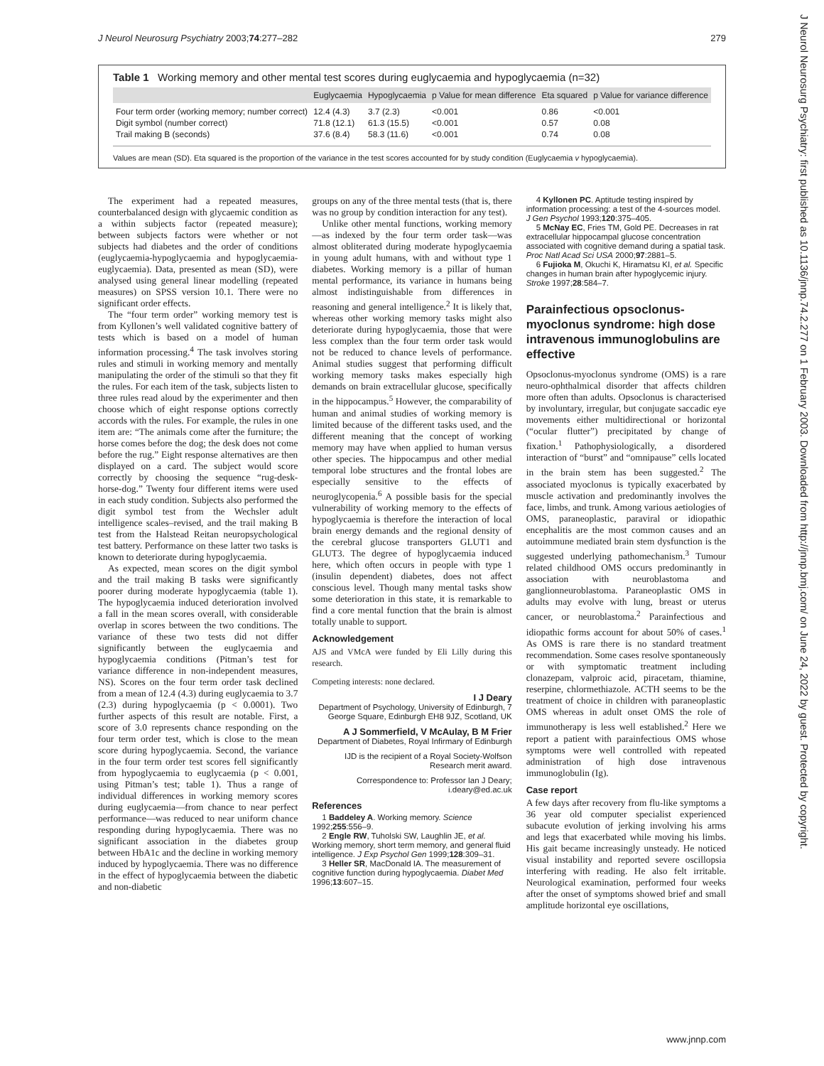J Neurol Neurosurg Psychiatry 2003;74:277–282 279
J Neurol Neurosurg Psychiatry: first published as 10.1136/jnnp.74.2.277 on 1 February 2003. Downloaded from http://jnnp.bmj.com/ on June 24, 2022 by guest. Protected by copyright.
Table 1 Working memory and other mental test scores during euglycaemia and hypoglycaemia (n=32)
| | Euglycaemia | Hypoglycaemia | p Value for mean difference | Eta squared | p Value for variance difference |
| --- | --- | --- | --- | --- | --- |
| Four term order (working memory; number correct) | 12.4 (4.3) | 3.7 (2.3) | <0.001 | 0.86 | <0.001 |
| Digit symbol (number correct) | 71.8 (12.1) | 61.3 (15.5) | <0.001 | 0.57 | 0.08 |
| Trail making B (seconds) | 37.6 (8.4) | 58.3 (11.6) | <0.001 | 0.74 | 0.08 |
Values are mean (SD). Eta squared is the proportion of the variance in the test scores accounted for by study condition (Euglycaemia v hypoglycaemia).
The experiment had a repeated measures, counterbalanced design with glycaemic condition as a within subjects factor (repeated measure); between subjects factors were whether or not subjects had diabetes and the order of conditions (euglycaemia-hypoglycaemia and hypoglycaemia-euglycaemia). Data, presented as mean (SD), were analysed using general linear modelling (repeated measures) on SPSS version 10.1. There were no significant order effects.
The “four term order” working memory test is from Kyllonen’s well validated cognitive battery of tests which is based on a model of human information processing.<sup>4</sup> The task involves storing rules and stimuli in working memory and mentally manipulating the order of the stimuli so that they fit the rules. For each item of the task, subjects listen to three rules read aloud by the experimenter and then choose which of eight response options correctly accords with the rules. For example, the rules in one item are: “The animals come after the furniture; the horse comes before the dog; the desk does not come before the rug.” Eight response alternatives are then displayed on a card. The subject would score correctly by choosing the sequence “rug-desk-horse-dog.” Twenty four different items were used in each study condition. Subjects also performed the digit symbol test from the Wechsler adult intelligence scales–revised, and the trail making B test from the Halstead Reitan neuropsychological test battery. Performance on these latter two tasks is known to deteriorate during hypoglycaemia.
As expected, mean scores on the digit symbol and the trail making B tasks were significantly poorer during moderate hypoglycaemia (table 1). The hypoglycaemia induced deterioration involved a fall in the mean scores overall, with considerable overlap in scores between the two conditions. The variance of these two tests did not differ significantly between the euglycaemia and hypoglycaemia conditions (Pitman’s test for variance difference in non-independent measures, NS). Scores on the four term order task declined from a mean of 12.4 (4.3) during euglycaemia to 3.7 (2.3) during hypoglycaemia (p < 0.0001). Two further aspects of this result are notable. First, a score of 3.0 represents chance responding on the four term order test, which is close to the mean score during hypoglycaemia. Second, the variance in the four term order test scores fell significantly from hypoglycaemia to euglycaemia (p < 0.001, using Pitman’s test; table 1). Thus a range of individual differences in working memory scores during euglycaemia—from chance to near perfect performance—was reduced to near uniform chance responding during hypoglycaemia. There was no significant association in the diabetes group between HbA1c and the decline in working memory induced by hypoglycaemia. There was no difference in the effect of hypoglycaemia between the diabetic and non-diabetic
groups on any of the three mental tests (that is, there was no group by condition interaction for any test).
Unlike other mental functions, working memory—as indexed by the four term order task—was almost obliterated during moderate hypoglycaemia in young adult humans, with and without type 1 diabetes. Working memory is a pillar of human mental performance, its variance in humans being almost indistinguishable from differences in reasoning and general intelligence.<sup>2</sup> It is likely that, whereas other working memory tasks might also deteriorate during hypoglycaemia, those that were less complex than the four term order task would not be reduced to chance levels of performance. Animal studies suggest that performing difficult working memory tasks makes especially high demands on brain extracellular glucose, specifically in the hippocampus.<sup>5</sup> However, the comparability of human and animal studies of working memory is limited because of the different tasks used, and the different meaning that the concept of working memory may have when applied to human versus other species. The hippocampus and other medial temporal lobe structures and the frontal lobes are especially sensitive to the effects of neuroglycopenia.<sup>6</sup> A possible basis for the special vulnerability of working memory to the effects of hypoglycaemia is therefore the interaction of local brain energy demands and the regional density of the cerebral glucose transporters GLUT1 and GLUT3. The degree of hypoglycaemia induced here, which often occurs in people with type 1 (insulin dependent) diabetes, does not affect conscious level. Though many mental tasks show some deterioration in this state, it is remarkable to find a core mental function that the brain is almost totally unable to support.
Acknowledgement
AJS and VMcA were funded by Eli Lilly during this research.
Competing interests: none declared.
I J Deary
Department of Psychology, University of Edinburgh, 7 George Square, Edinburgh EH8 9JZ, Scotland, UK
A J Sommerfield, V McAulay, B M Frier
Department of Diabetes, Royal Infirmary of Edinburgh
IJD is the recipient of a Royal Society-Wolfson Research merit award.
Correspondence to: Professor Ian J Deary; i.deary@ed.ac.uk
References
1 Baddeley A. Working memory. Science 1992;255:556–9.
2 Engle RW, Tuholski SW, Laughlin JE, et al. Working memory, short term memory, and general fluid intelligence. J Exp Psychol Gen 1999;128:309–31.
3 Heller SR, MacDonald IA. The measurement of cognitive function during hypoglycaemia. Diabet Med 1996;13:607–15.
4 Kyllonen PC. Aptitude testing inspired by information processing: a test of the 4-sources model. J Gen Psychol 1993;120:375–405.
5 McNay EC, Fries TM, Gold PE. Decreases in rat extracellular hippocampal glucose concentration associated with cognitive demand during a spatial task. Proc Natl Acad Sci USA 2000;97:2881–5.
6 Fujioka M, Okuchi K, Hiramatsu KI, et al. Specific changes in human brain after hypoglycemic injury. Stroke 1997;28:584–7.
Parainfectious opsoclonus-myoclonus syndrome: high dose intravenous immunoglobulins are effective
Opsoclonus-myoclonus syndrome (OMS) is a rare neuro-ophthalmical disorder that affects children more often than adults. Opsoclonus is characterised by involuntary, irregular, but conjugate saccadic eye movements either multidirectional or horizontal (“ocular flutter”) precipitated by change of fixation.<sup>1</sup> Pathophysiologically, a disordered interaction of “burst” and “omnipause” cells located in the brain stem has been suggested.<sup>2</sup> The associated myoclonus is typically exacerbated by muscle activation and predominantly involves the face, limbs, and trunk. Among various aetiologies of OMS, paraneoplastic, paraviral or idiopathic encephalitis are the most common causes and an autoimmune mediated brain stem dysfunction is the suggested underlying pathomechanism.<sup>3</sup> Tumour related childhood OMS occurs predominantly in association with neuroblastoma and ganglionneuroblastoma. Paraneoplastic OMS in adults may evolve with lung, breast or uterus cancer, or neuroblastoma.<sup>2</sup> Parainfectious and idiopathic forms account for about 50% of cases.<sup>1</sup> As OMS is rare there is no standard treatment recommendation. Some cases resolve spontaneously or with symptomatic treatment including clonazepam, valproic acid, piracetam, thiamine, reserpine, chlormethiazole. ACTH seems to be the treatment of choice in children with paraneoplastic OMS whereas in adult onset OMS the role of immunotherapy is less well established.<sup>2</sup> Here we report a patient with parainfectious OMS whose symptoms were well controlled with repeated administration of high dose intravenous immunoglobulin (Ig).
Case report
A few days after recovery from flu-like symptoms a 36 year old computer specialist experienced subacute evolution of jerking involving his arms and legs that exacerbated while moving his limbs. His gait became increasingly unsteady. He noticed visual instability and reported severe oscillopsia interfering with reading. He also felt irritable. Neurological examination, performed four weeks after the onset of symptoms showed brief and small amplitude horizontal eye oscillations,
www.jnnp.com